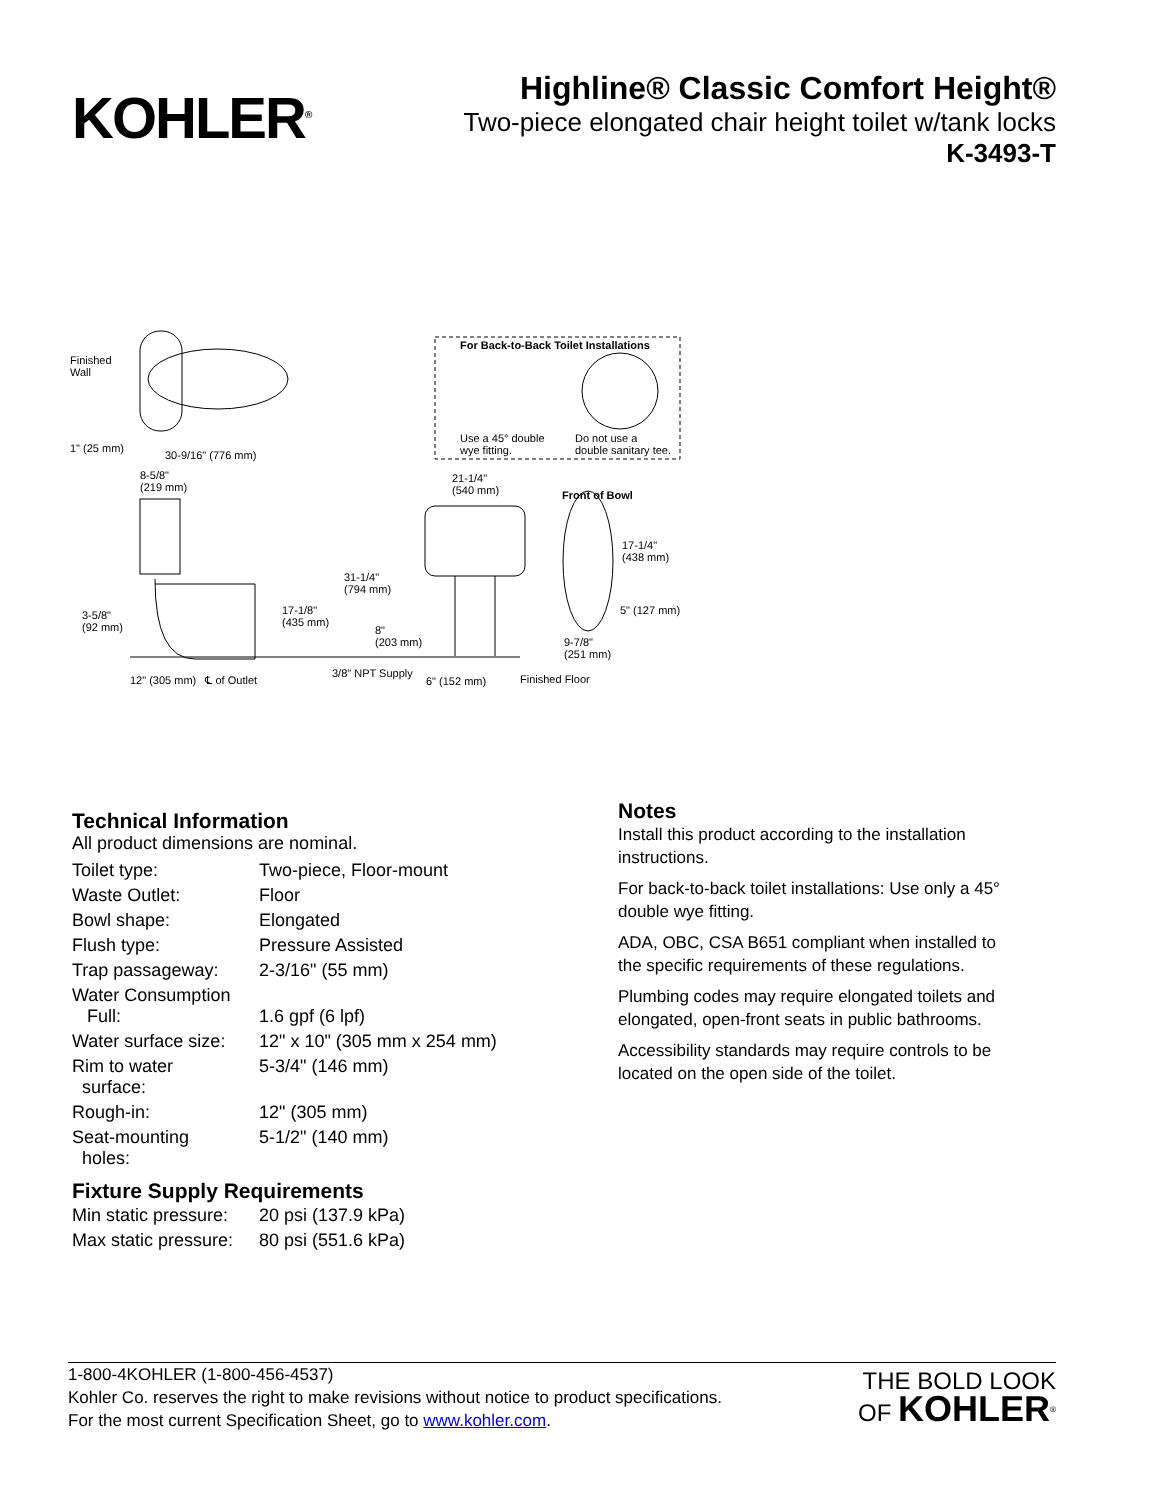KOHLER<sup>®</sup>
Highline® Classic Comfort Height®
Two-piece elongated chair height toilet w/tank locks
K-3493-T
Finished
Wall
For Back-to-Back Toilet Installations
Use a 45° double
wye fitting.
Do not use a
double sanitary tee.
1" (25 mm)
30-9/16" (776 mm)
8-5/8"
(219 mm)
21-1/4"
(540 mm)
Front of Bowl
17-1/4"
(438 mm)
31-1/4"
(794 mm)
17-1/8"
(435 mm)
3-5/8"
(92 mm)
5" (127 mm)
8"
(203 mm)
9-7/8"
(251 mm)
12" (305 mm) ℄ of Outlet
3/8" NPT Supply
6" (152 mm) Finished Floor
Technical Information
All product dimensions are nominal.
| Toilet type: | Two-piece, Floor-mount |
| Waste Outlet: | Floor |
| Bowl shape: | Elongated |
| Flush type: | Pressure Assisted |
| Trap passageway: | 2-3/16" (55 mm) |
| Water Consumption Full: | 1.6 gpf (6 lpf) |
| Water surface size: | 12" x 10" (305 mm x 254 mm) |
| Rim to water surface: | 5-3/4" (146 mm) |
| Rough-in: | 12" (305 mm) |
| Seat-mounting holes: | 5-1/2" (140 mm) |
Fixture Supply Requirements
| Min static pressure: | 20 psi (137.9 kPa) |
| Max static pressure: | 80 psi (551.6 kPa) |
Notes
Install this product according to the installation instructions.
For back-to-back toilet installations: Use only a 45° double wye fitting.
ADA, OBC, CSA B651 compliant when installed to the specific requirements of these regulations.
Plumbing codes may require elongated toilets and elongated, open-front seats in public bathrooms.
Accessibility standards may require controls to be located on the open side of the toilet.
1-800-4KOHLER (1-800-456-4537)
Kohler Co. reserves the right to make revisions without notice to product specifications.
For the most current Specification Sheet, go to www.kohler.com.
THE BOLD LOOK
OF KOHLER<sup>®</sup>